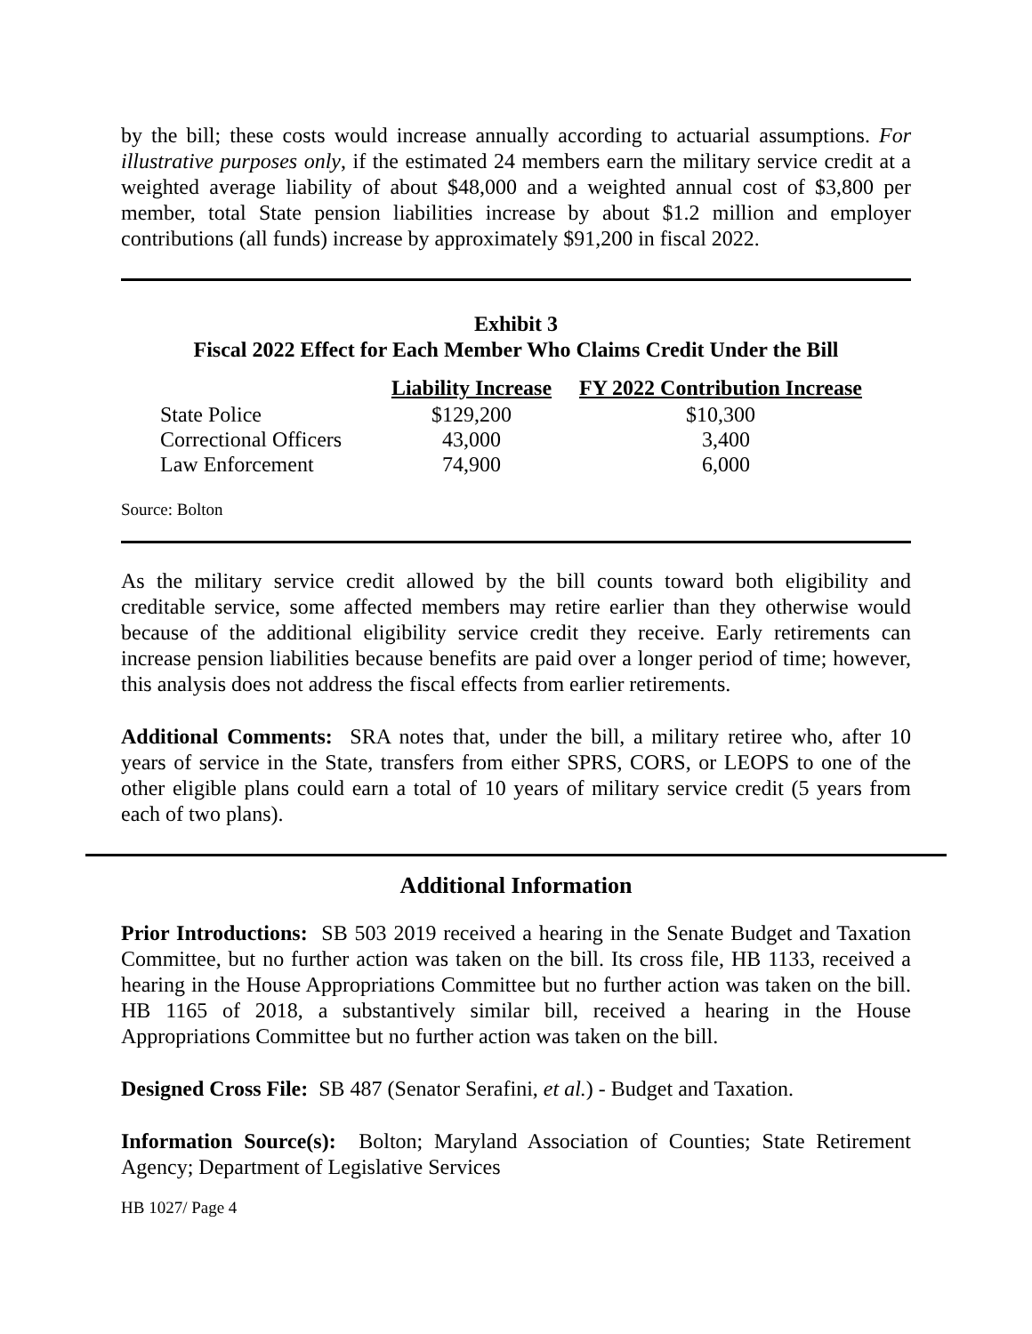by the bill; these costs would increase annually according to actuarial assumptions. For illustrative purposes only, if the estimated 24 members earn the military service credit at a weighted average liability of about $48,000 and a weighted annual cost of $3,800 per member, total State pension liabilities increase by about $1.2 million and employer contributions (all funds) increase by approximately $91,200 in fiscal 2022.
Exhibit 3
Fiscal 2022 Effect for Each Member Who Claims Credit Under the Bill
| | Liability Increase | FY 2022 Contribution Increase |
| --- | --- | --- |
| State Police | $129,200 | $10,300 |
| Correctional Officers | 43,000 | 3,400 |
| Law Enforcement | 74,900 | 6,000 |
Source: Bolton
As the military service credit allowed by the bill counts toward both eligibility and creditable service, some affected members may retire earlier than they otherwise would because of the additional eligibility service credit they receive. Early retirements can increase pension liabilities because benefits are paid over a longer period of time; however, this analysis does not address the fiscal effects from earlier retirements.
Additional Comments: SRA notes that, under the bill, a military retiree who, after 10 years of service in the State, transfers from either SPRS, CORS, or LEOPS to one of the other eligible plans could earn a total of 10 years of military service credit (5 years from each of two plans).
Additional Information
Prior Introductions: SB 503 2019 received a hearing in the Senate Budget and Taxation Committee, but no further action was taken on the bill. Its cross file, HB 1133, received a hearing in the House Appropriations Committee but no further action was taken on the bill. HB 1165 of 2018, a substantively similar bill, received a hearing in the House Appropriations Committee but no further action was taken on the bill.
Designed Cross File: SB 487 (Senator Serafini, et al.) - Budget and Taxation.
Information Source(s): Bolton; Maryland Association of Counties; State Retirement Agency; Department of Legislative Services
HB 1027/ Page 4